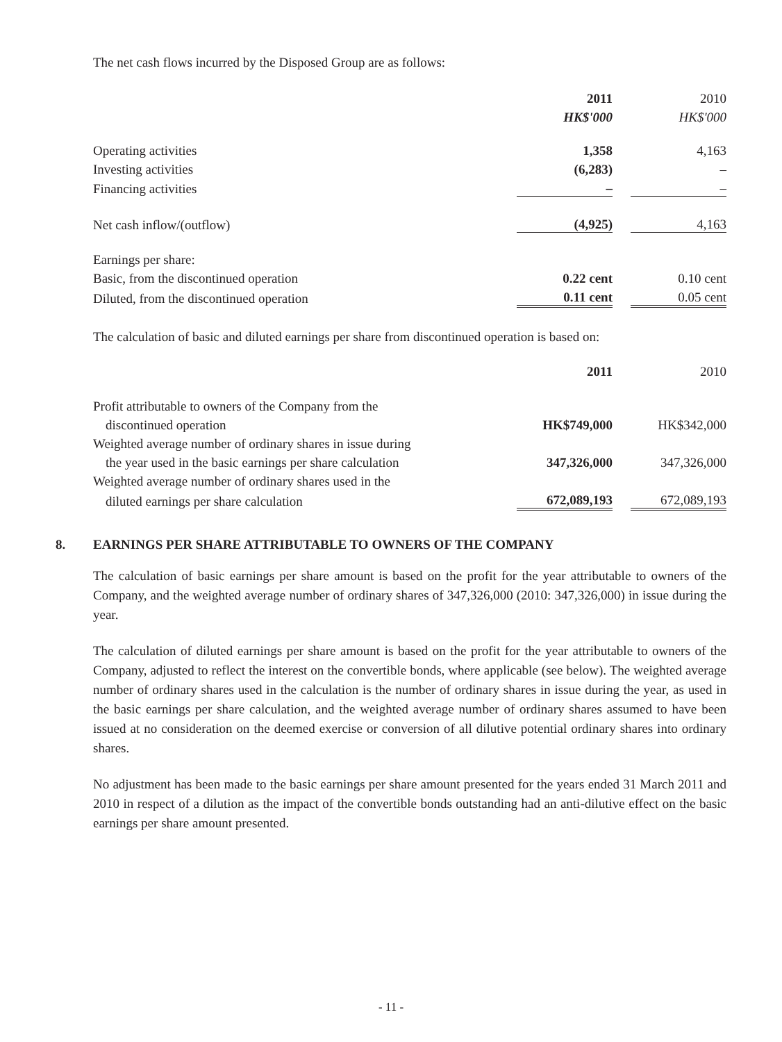The net cash flows incurred by the Disposed Group are as follows:
| | 2011 | | 2010 |
| | HK$'000 | | HK$'000 |
| Operating activities | 1,358 | | 4,163 |
| Investing activities | (6,283) | | – |
| Financing activities | – | | – |
| Net cash inflow/(outflow) | (4,925) | | 4,163 |
| Earnings per share: | | | |
| Basic, from the discontinued operation | 0.22 cent | | 0.10 cent |
| Diluted, from the discontinued operation | 0.11 cent | | 0.05 cent |
The calculation of basic and diluted earnings per share from discontinued operation is based on:
| | 2011 | | 2010 |
| Profit attributable to owners of the Company from the | | | |
| discontinued operation | HK$749,000 | | HK$342,000 |
| Weighted average number of ordinary shares in issue during | | | |
| the year used in the basic earnings per share calculation | 347,326,000 | | 347,326,000 |
| Weighted average number of ordinary shares used in the | | | |
| diluted earnings per share calculation | 672,089,193 | | 672,089,193 |
8. EARNINGS PER SHARE ATTRIBUTABLE TO OWNERS OF THE COMPANY
The calculation of basic earnings per share amount is based on the profit for the year attributable to owners of the Company, and the weighted average number of ordinary shares of 347,326,000 (2010: 347,326,000) in issue during the year.
The calculation of diluted earnings per share amount is based on the profit for the year attributable to owners of the Company, adjusted to reflect the interest on the convertible bonds, where applicable (see below). The weighted average number of ordinary shares used in the calculation is the number of ordinary shares in issue during the year, as used in the basic earnings per share calculation, and the weighted average number of ordinary shares assumed to have been issued at no consideration on the deemed exercise or conversion of all dilutive potential ordinary shares into ordinary shares.
No adjustment has been made to the basic earnings per share amount presented for the years ended 31 March 2011 and 2010 in respect of a dilution as the impact of the convertible bonds outstanding had an anti-dilutive effect on the basic earnings per share amount presented.
- 11 -